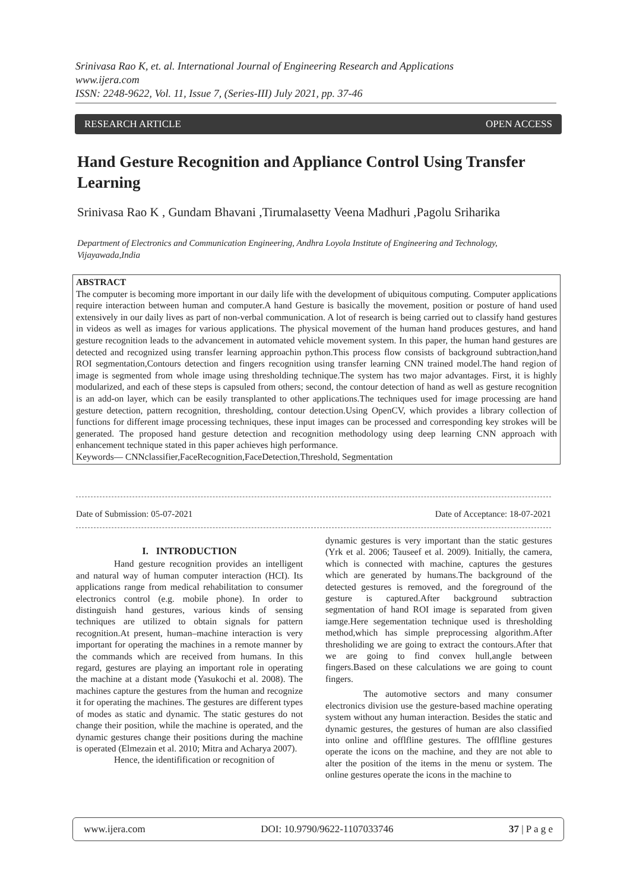Srinivasa Rao K, et. al. International Journal of Engineering Research and Applications
www.ijera.com
ISSN: 2248-9622, Vol. 11, Issue 7, (Series-III) July 2021, pp. 37-46
RESEARCH ARTICLE OPEN ACCESS
Hand Gesture Recognition and Appliance Control Using Transfer Learning
Srinivasa Rao K , Gundam Bhavani ,Tirumalasetty Veena Madhuri ,Pagolu Sriharika
Department of Electronics and Communication Engineering, Andhra Loyola Institute of Engineering and Technology, Vijayawada,India
ABSTRACT
The computer is becoming more important in our daily life with the development of ubiquitous computing. Computer applications require interaction between human and computer.A hand Gesture is basically the movement, position or posture of hand used extensively in our daily lives as part of non-verbal communication. A lot of research is being carried out to classify hand gestures in videos as well as images for various applications. The physical movement of the human hand produces gestures, and hand gesture recognition leads to the advancement in automated vehicle movement system. In this paper, the human hand gestures are detected and recognized using transfer learning approachin python.This process flow consists of background subtraction,hand ROI segmentation,Contours detection and fingers recognition using transfer learning CNN trained model.The hand region of image is segmented from whole image using thresholding technique.The system has two major advantages. First, it is highly modularized, and each of these steps is capsuled from others; second, the contour detection of hand as well as gesture recognition is an add-on layer, which can be easily transplanted to other applications.The techniques used for image processing are hand gesture detection, pattern recognition, thresholding, contour detection.Using OpenCV, which provides a library collection of functions for different image processing techniques, these input images can be processed and corresponding key strokes will be generated. The proposed hand gesture detection and recognition methodology using deep learning CNN approach with enhancement technique stated in this paper achieves high performance.
Keywords— CNNclassifier,FaceRecognition,FaceDetection,Threshold, Segmentation
Date of Submission: 05-07-2021 Date of Acceptance: 18-07-2021
I. INTRODUCTION
Hand gesture recognition provides an intelligent and natural way of human computer interaction (HCI). Its applications range from medical rehabilitation to consumer electronics control (e.g. mobile phone). In order to distinguish hand gestures, various kinds of sensing techniques are utilized to obtain signals for pattern recognition.At present, human–machine interaction is very important for operating the machines in a remote manner by the commands which are received from humans. In this regard, gestures are playing an important role in operating the machine at a distant mode (Yasukochi et al. 2008). The machines capture the gestures from the human and recognize it for operating the machines. The gestures are different types of modes as static and dynamic. The static gestures do not change their position, while the machine is operated, and the dynamic gestures change their positions during the machine is operated (Elmezain et al. 2010; Mitra and Acharya 2007).
Hence, the identifification or recognition of
dynamic gestures is very important than the static gestures (Yrk et al. 2006; Tauseef et al. 2009). Initially, the camera, which is connected with machine, captures the gestures which are generated by humans.The background of the detected gestures is removed, and the foreground of the gesture is captured.After background subtraction segmentation of hand ROI image is separated from given iamge.Here segementation technique used is thresholding method,which has simple preprocessing algorithm.After thresholiding we are going to extract the contours.After that we are going to find convex hull,angle between fingers.Based on these calculations we are going to count fingers.
The automotive sectors and many consumer electronics division use the gesture-based machine operating system without any human interaction. Besides the static and dynamic gestures, the gestures of human are also classified into online and offlfline gestures. The offlfline gestures operate the icons on the machine, and they are not able to alter the position of the items in the menu or system. The online gestures operate the icons in the machine to
www.ijera.com DOI: 10.9790/9622-1107033746 37 | P a g e